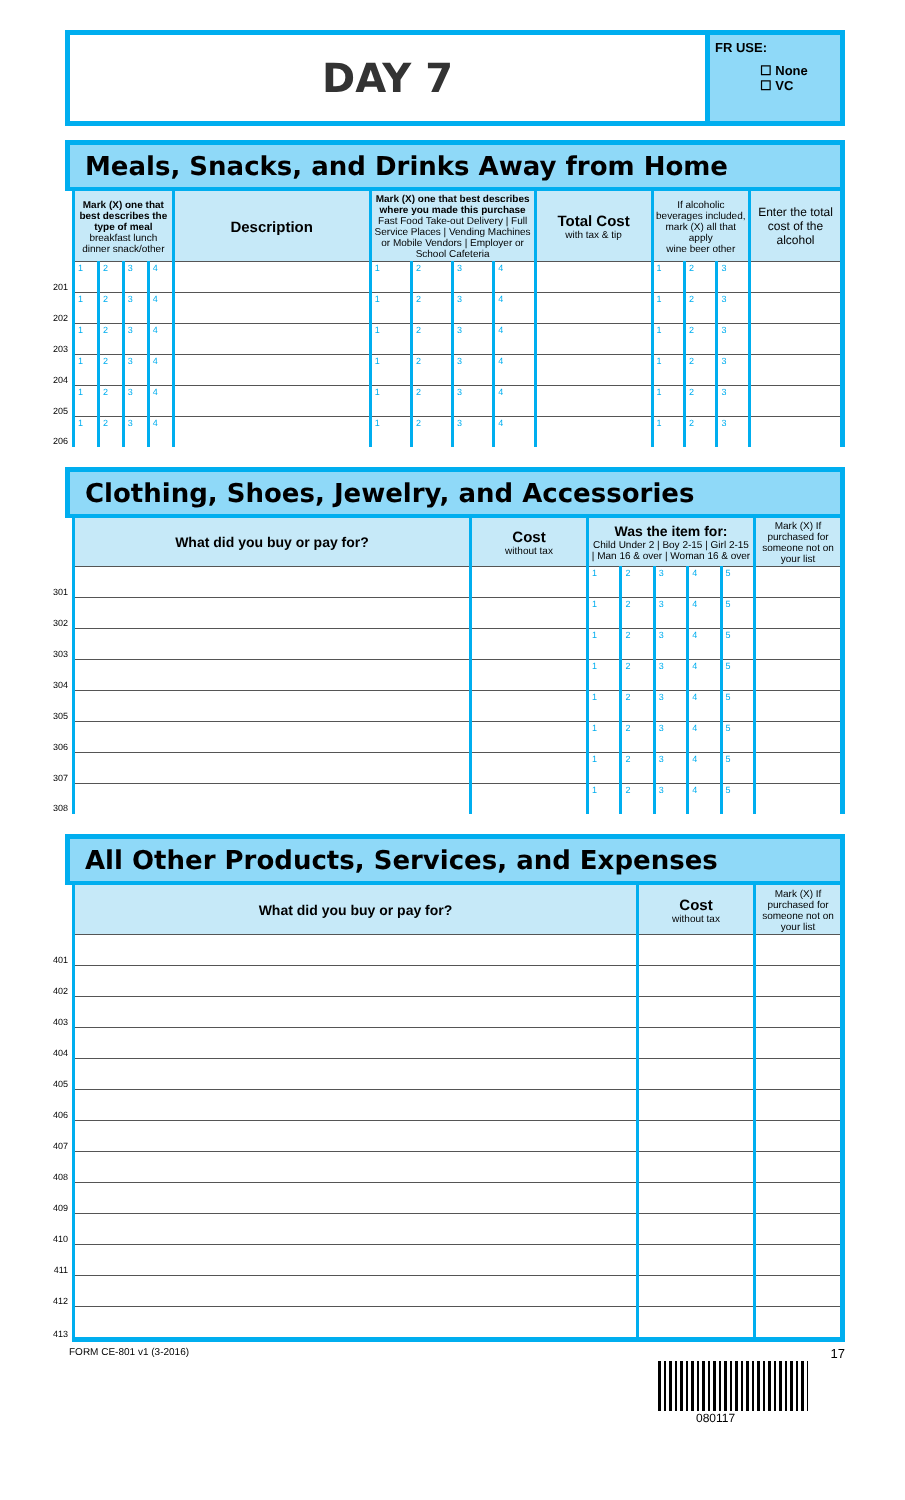DAY 7
FR USE:
☐ None
☐ VC
Meals, Snacks, and Drinks Away from Home
| | Mark (X) one that best describes the type of meal breakfast lunch dinner snack/other | | | | Description | Mark (X) one that best describes where you made this purchase Fast Food Take-out Delivery / Full Service Places / Vending Machines or Mobile Vendors / Employer or School Cafeteria | | | | Total Cost with tax & tip | If alcoholic beverages included, mark (X) all that apply wine beer other | | | Enter the total cost of the alcohol |
| --- | --- | --- | --- | --- | --- | --- | --- | --- | --- | --- | --- | --- | --- | --- |
| 201 | 1 | 2 | 3 | 4 | | 1 | 2 | 3 | 4 | | 1 | 2 | 3 | |
| 202 | 1 | 2 | 3 | 4 | | 1 | 2 | 3 | 4 | | 1 | 2 | 3 | |
| 203 | 1 | 2 | 3 | 4 | | 1 | 2 | 3 | 4 | | 1 | 2 | 3 | |
| 204 | 1 | 2 | 3 | 4 | | 1 | 2 | 3 | 4 | | 1 | 2 | 3 | |
| 205 | 1 | 2 | 3 | 4 | | 1 | 2 | 3 | 4 | | 1 | 2 | 3 | |
| 206 | 1 | 2 | 3 | 4 | | 1 | 2 | 3 | 4 | | 1 | 2 | 3 | |
Clothing, Shoes, Jewelry, and Accessories
| | What did you buy or pay for? | Cost without tax | Was the item for: Child Under 2 / Boy 2-15 / Girl 2-15 / Man 16 & over / Woman 16 & over | | | | | Mark (X) If purchased for someone not on your list |
| --- | --- | --- | --- | --- | --- | --- | --- | --- |
| 301 | | | 1 | 2 | 3 | 4 | 5 | |
| 302 | | | 1 | 2 | 3 | 4 | 5 | |
| 303 | | | 1 | 2 | 3 | 4 | 5 | |
| 304 | | | 1 | 2 | 3 | 4 | 5 | |
| 305 | | | 1 | 2 | 3 | 4 | 5 | |
| 306 | | | 1 | 2 | 3 | 4 | 5 | |
| 307 | | | 1 | 2 | 3 | 4 | 5 | |
| 308 | | | 1 | 2 | 3 | 4 | 5 | |
All Other Products, Services, and Expenses
| | What did you buy or pay for? | Cost without tax | Mark (X) If purchased for someone not on your list |
| --- | --- | --- | --- |
| 401 | | | |
| 402 | | | |
| 403 | | | |
| 404 | | | |
| 405 | | | |
| 406 | | | |
| 407 | | | |
| 408 | | | |
| 409 | | | |
| 410 | | | |
| 411 | | | |
| 412 | | | |
| 413 | | | |
FORM CE-801 v1 (3-2016) 17
080117